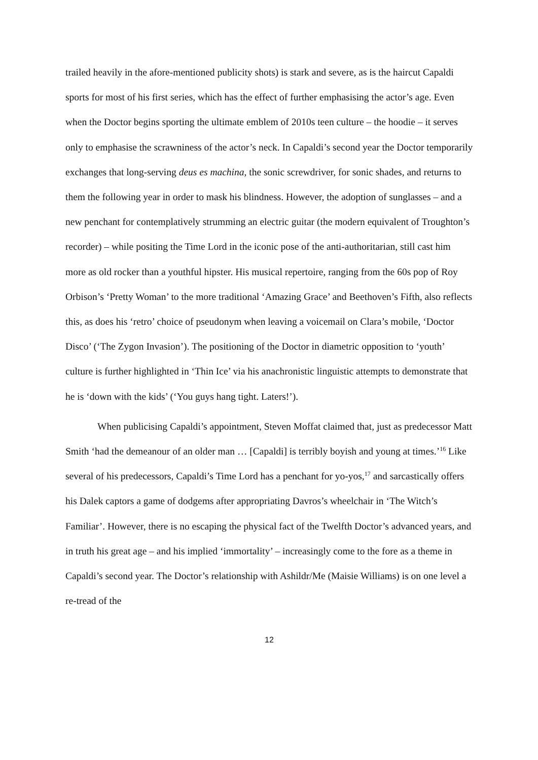trailed heavily in the afore-mentioned publicity shots) is stark and severe, as is the haircut Capaldi sports for most of his first series, which has the effect of further emphasising the actor’s age. Even when the Doctor begins sporting the ultimate emblem of 2010s teen culture – the hoodie – it serves only to emphasise the scrawniness of the actor’s neck. In Capaldi’s second year the Doctor temporarily exchanges that long-serving deus es machina, the sonic screwdriver, for sonic shades, and returns to them the following year in order to mask his blindness. However, the adoption of sunglasses – and a new penchant for contemplatively strumming an electric guitar (the modern equivalent of Troughton’s recorder) – while positing the Time Lord in the iconic pose of the anti-authoritarian, still cast him more as old rocker than a youthful hipster. His musical repertoire, ranging from the 60s pop of Roy Orbison’s ‘Pretty Woman’ to the more traditional ‘Amazing Grace’ and Beethoven’s Fifth, also reflects this, as does his ‘retro’ choice of pseudonym when leaving a voicemail on Clara’s mobile, ‘Doctor Disco’ (‘The Zygon Invasion’). The positioning of the Doctor in diametric opposition to ‘youth’ culture is further highlighted in ‘Thin Ice’ via his anachronistic linguistic attempts to demonstrate that he is ‘down with the kids’ (‘You guys hang tight. Laters!’).
When publicising Capaldi’s appointment, Steven Moffat claimed that, just as predecessor Matt Smith ‘had the demeanour of an older man … [Capaldi] is terribly boyish and young at times.’<sup>16</sup> Like several of his predecessors, Capaldi’s Time Lord has a penchant for yo-yos,<sup>17</sup> and sarcastically offers his Dalek captors a game of dodgems after appropriating Davros’s wheelchair in ‘The Witch’s Familiar’. However, there is no escaping the physical fact of the Twelfth Doctor’s advanced years, and in truth his great age – and his implied ‘immortality’ – increasingly come to the fore as a theme in Capaldi’s second year. The Doctor’s relationship with Ashildr/Me (Maisie Williams) is on one level a re-tread of the
12